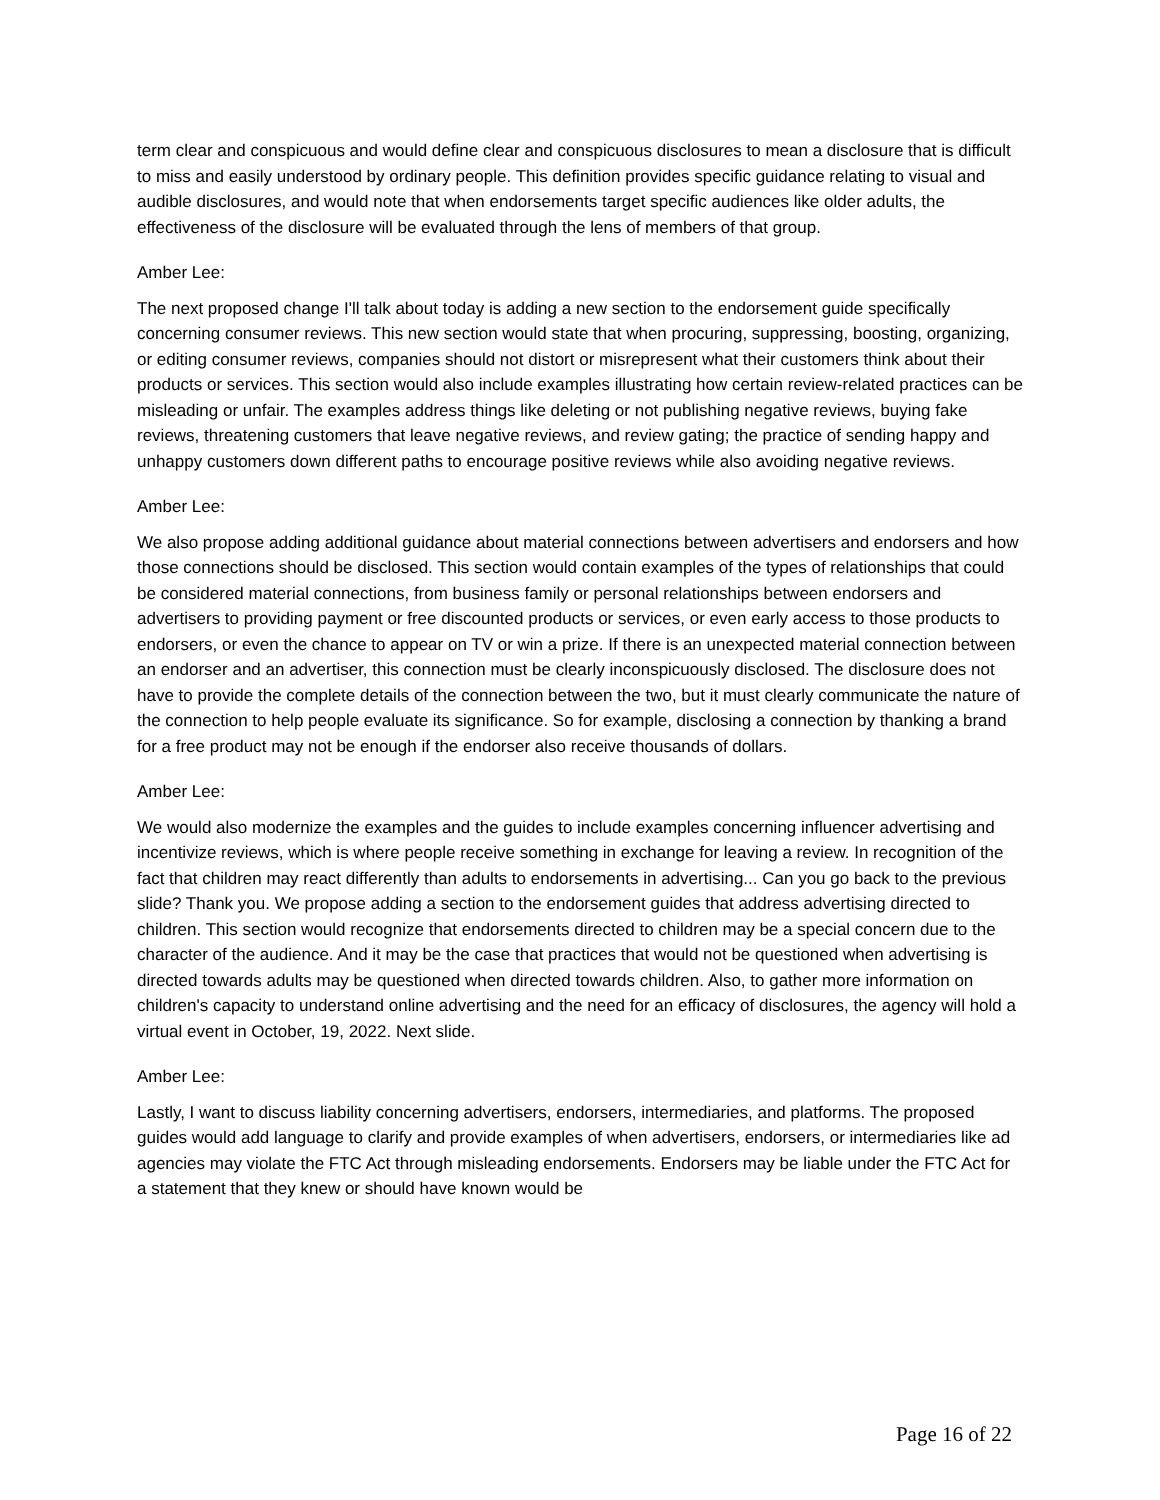term clear and conspicuous and would define clear and conspicuous disclosures to mean a disclosure that is difficult to miss and easily understood by ordinary people. This definition provides specific guidance relating to visual and audible disclosures, and would note that when endorsements target specific audiences like older adults, the effectiveness of the disclosure will be evaluated through the lens of members of that group.
Amber Lee:
The next proposed change I'll talk about today is adding a new section to the endorsement guide specifically concerning consumer reviews. This new section would state that when procuring, suppressing, boosting, organizing, or editing consumer reviews, companies should not distort or misrepresent what their customers think about their products or services. This section would also include examples illustrating how certain review-related practices can be misleading or unfair. The examples address things like deleting or not publishing negative reviews, buying fake reviews, threatening customers that leave negative reviews, and review gating; the practice of sending happy and unhappy customers down different paths to encourage positive reviews while also avoiding negative reviews.
Amber Lee:
We also propose adding additional guidance about material connections between advertisers and endorsers and how those connections should be disclosed. This section would contain examples of the types of relationships that could be considered material connections, from business family or personal relationships between endorsers and advertisers to providing payment or free discounted products or services, or even early access to those products to endorsers, or even the chance to appear on TV or win a prize. If there is an unexpected material connection between an endorser and an advertiser, this connection must be clearly inconspicuously disclosed. The disclosure does not have to provide the complete details of the connection between the two, but it must clearly communicate the nature of the connection to help people evaluate its significance. So for example, disclosing a connection by thanking a brand for a free product may not be enough if the endorser also receive thousands of dollars.
Amber Lee:
We would also modernize the examples and the guides to include examples concerning influencer advertising and incentivize reviews, which is where people receive something in exchange for leaving a review. In recognition of the fact that children may react differently than adults to endorsements in advertising... Can you go back to the previous slide? Thank you. We propose adding a section to the endorsement guides that address advertising directed to children. This section would recognize that endorsements directed to children may be a special concern due to the character of the audience. And it may be the case that practices that would not be questioned when advertising is directed towards adults may be questioned when directed towards children. Also, to gather more information on children's capacity to understand online advertising and the need for an efficacy of disclosures, the agency will hold a virtual event in October, 19, 2022. Next slide.
Amber Lee:
Lastly, I want to discuss liability concerning advertisers, endorsers, intermediaries, and platforms. The proposed guides would add language to clarify and provide examples of when advertisers, endorsers, or intermediaries like ad agencies may violate the FTC Act through misleading endorsements. Endorsers may be liable under the FTC Act for a statement that they knew or should have known would be
Page 16 of 22